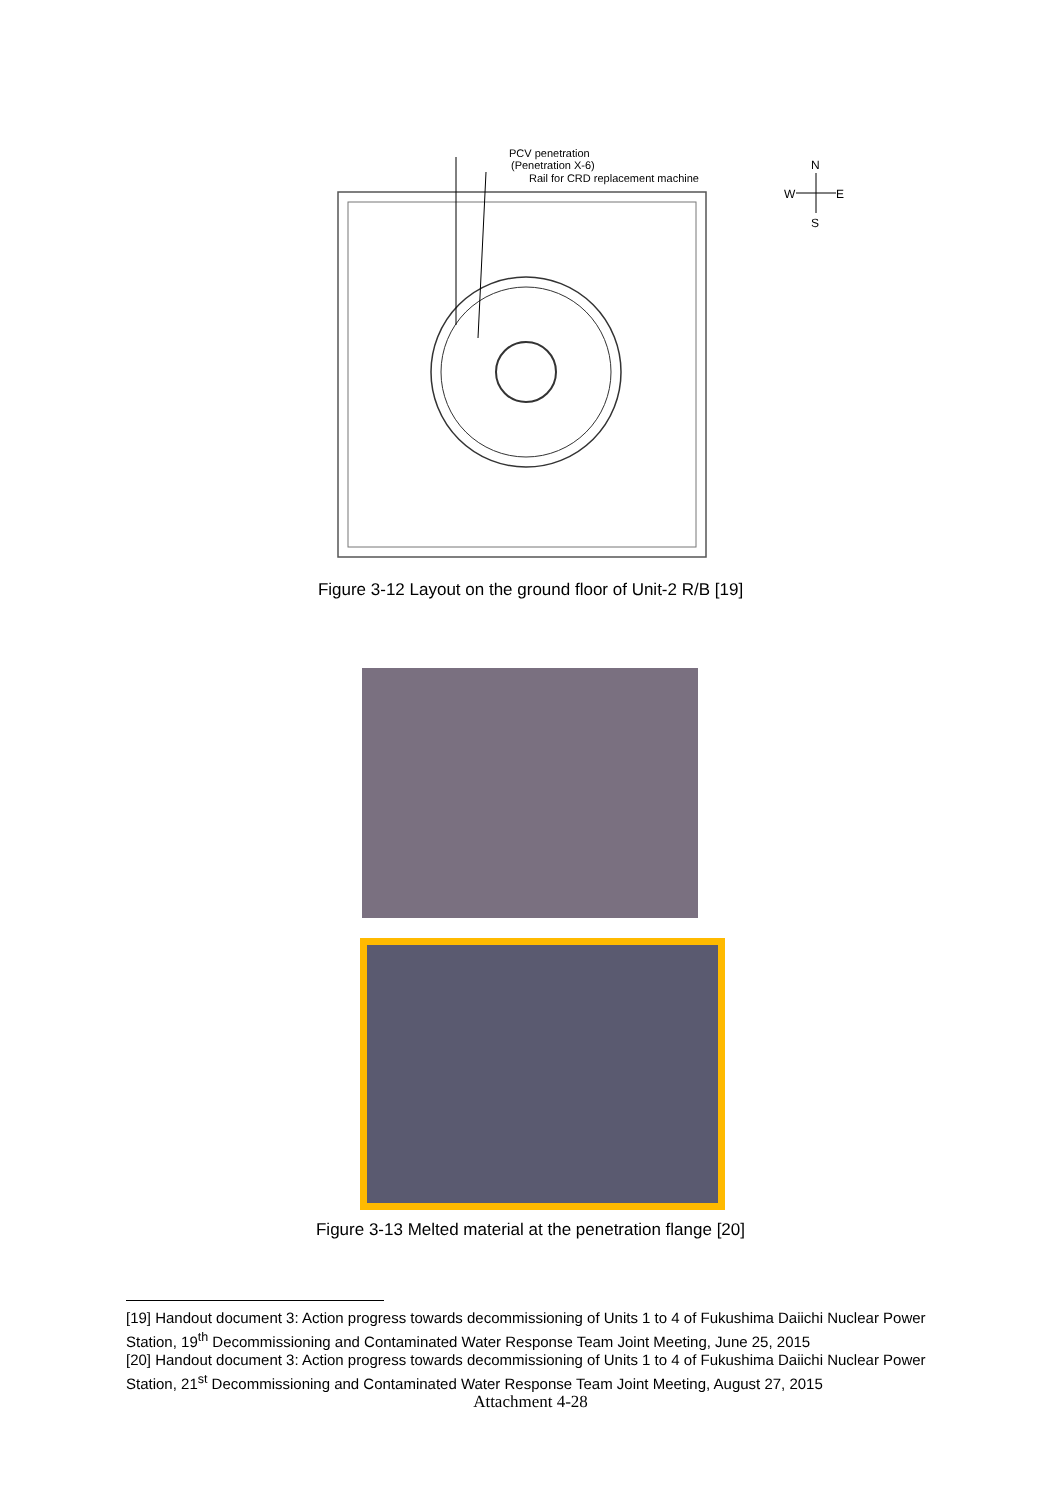PCV penetration
(Penetration X-6)
Rail for CRD replacement machine
N
W
E
S
Figure 3-12 Layout on the ground floor of Unit-2 R/B [19]
Figure 3-13 Melted material at the penetration flange [20]
[19] Handout document 3: Action progress towards decommissioning of Units 1 to 4 of Fukushima Daiichi Nuclear Power Station, 19<sup>th</sup> Decommissioning and Contaminated Water Response Team Joint Meeting, June 25, 2015
[20] Handout document 3: Action progress towards decommissioning of Units 1 to 4 of Fukushima Daiichi Nuclear Power Station, 21<sup>st</sup> Decommissioning and Contaminated Water Response Team Joint Meeting, August 27, 2015
Attachment 4-28